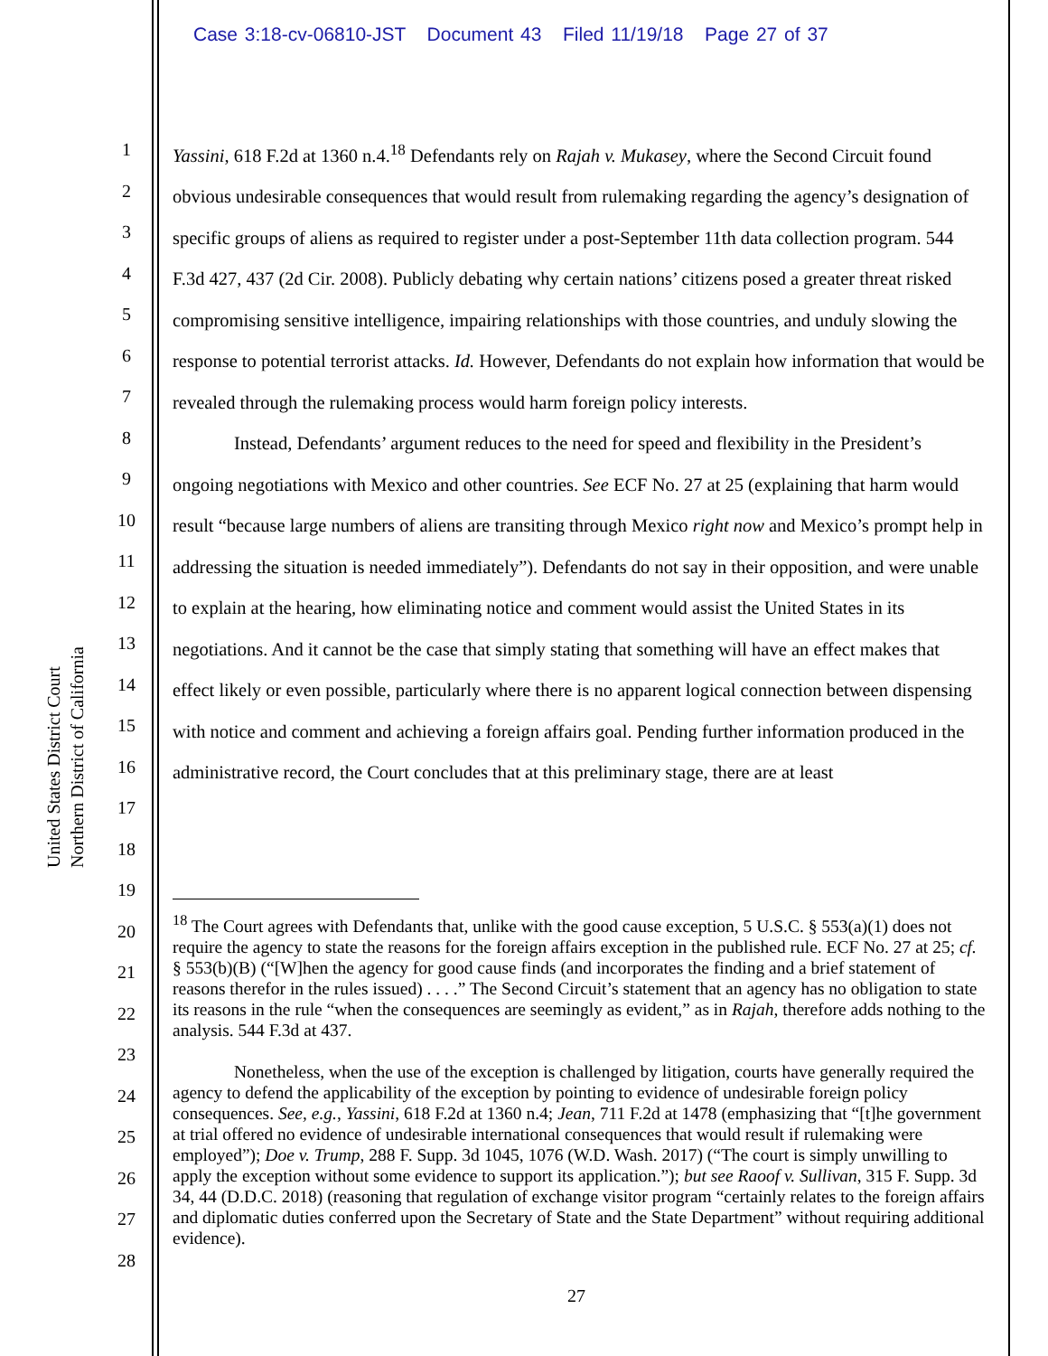Case 3:18-cv-06810-JST Document 43 Filed 11/19/18 Page 27 of 37
United States District Court
Northern District of California
1
2
3
4
5
6
7
8
9
10
11
12
13
14
15
16
17
18
19
20
21
22
23
24
25
26
27
28
Yassini, 618 F.2d at 1360 n.4.<sup>18</sup> Defendants rely on Rajah v. Mukasey, where the Second Circuit found obvious undesirable consequences that would result from rulemaking regarding the agency’s designation of specific groups of aliens as required to register under a post-September 11th data collection program. 544 F.3d 427, 437 (2d Cir. 2008). Publicly debating why certain nations’ citizens posed a greater threat risked compromising sensitive intelligence, impairing relationships with those countries, and unduly slowing the response to potential terrorist attacks. Id. However, Defendants do not explain how information that would be revealed through the rulemaking process would harm foreign policy interests.
Instead, Defendants’ argument reduces to the need for speed and flexibility in the President’s ongoing negotiations with Mexico and other countries. See ECF No. 27 at 25 (explaining that harm would result “because large numbers of aliens are transiting through Mexico right now and Mexico’s prompt help in addressing the situation is needed immediately”). Defendants do not say in their opposition, and were unable to explain at the hearing, how eliminating notice and comment would assist the United States in its negotiations. And it cannot be the case that simply stating that something will have an effect makes that effect likely or even possible, particularly where there is no apparent logical connection between dispensing with notice and comment and achieving a foreign affairs goal. Pending further information produced in the administrative record, the Court concludes that at this preliminary stage, there are at least
<sup>18</sup> The Court agrees with Defendants that, unlike with the good cause exception, 5 U.S.C. § 553(a)(1) does not require the agency to state the reasons for the foreign affairs exception in the published rule. ECF No. 27 at 25; cf. § 553(b)(B) (“[W]hen the agency for good cause finds (and incorporates the finding and a brief statement of reasons therefor in the rules issued) . . . .” The Second Circuit’s statement that an agency has no obligation to state its reasons in the rule “when the consequences are seemingly as evident,” as in Rajah, therefore adds nothing to the analysis. 544 F.3d at 437.
Nonetheless, when the use of the exception is challenged by litigation, courts have generally required the agency to defend the applicability of the exception by pointing to evidence of undesirable foreign policy consequences. See, e.g., Yassini, 618 F.2d at 1360 n.4; Jean, 711 F.2d at 1478 (emphasizing that “[t]he government at trial offered no evidence of undesirable international consequences that would result if rulemaking were employed”); Doe v. Trump, 288 F. Supp. 3d 1045, 1076 (W.D. Wash. 2017) (“The court is simply unwilling to apply the exception without some evidence to support its application.”); but see Raoof v. Sullivan, 315 F. Supp. 3d 34, 44 (D.D.C. 2018) (reasoning that regulation of exchange visitor program “certainly relates to the foreign affairs and diplomatic duties conferred upon the Secretary of State and the State Department” without requiring additional evidence).
27